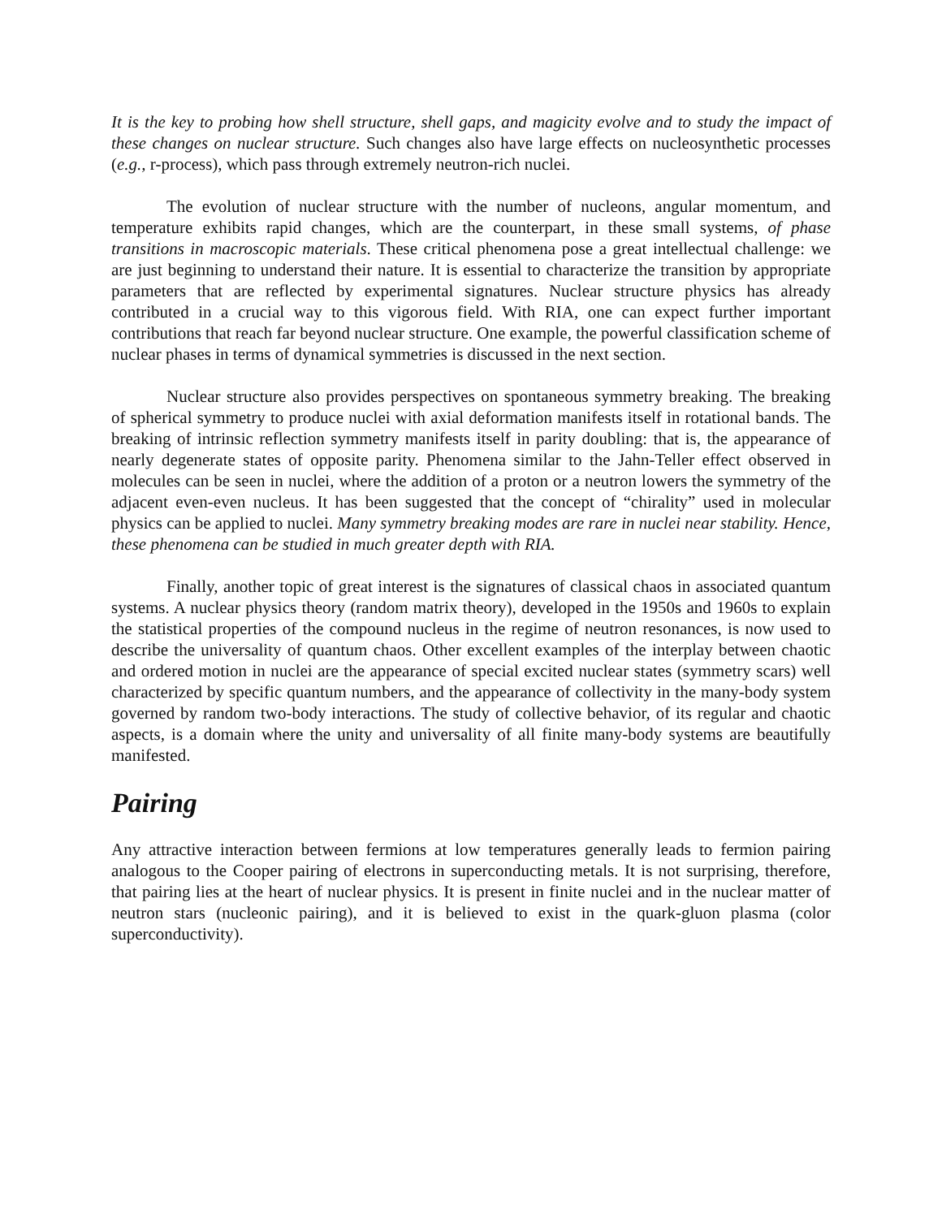It is the key to probing how shell structure, shell gaps, and magicity evolve and to study the impact of these changes on nuclear structure. Such changes also have large effects on nucleosynthetic processes (e.g., r-process), which pass through extremely neutron-rich nuclei.
The evolution of nuclear structure with the number of nucleons, angular momentum, and temperature exhibits rapid changes, which are the counterpart, in these small systems, of phase transitions in macroscopic materials. These critical phenomena pose a great intellectual challenge: we are just beginning to understand their nature. It is essential to characterize the transition by appropriate parameters that are reflected by experimental signatures. Nuclear structure physics has already contributed in a crucial way to this vigorous field. With RIA, one can expect further important contributions that reach far beyond nuclear structure. One example, the powerful classification scheme of nuclear phases in terms of dynamical symmetries is discussed in the next section.
Nuclear structure also provides perspectives on spontaneous symmetry breaking. The breaking of spherical symmetry to produce nuclei with axial deformation manifests itself in rotational bands. The breaking of intrinsic reflection symmetry manifests itself in parity doubling: that is, the appearance of nearly degenerate states of opposite parity. Phenomena similar to the Jahn-Teller effect observed in molecules can be seen in nuclei, where the addition of a proton or a neutron lowers the symmetry of the adjacent even-even nucleus. It has been suggested that the concept of “chirality” used in molecular physics can be applied to nuclei. Many symmetry breaking modes are rare in nuclei near stability. Hence, these phenomena can be studied in much greater depth with RIA.
Finally, another topic of great interest is the signatures of classical chaos in associated quantum systems. A nuclear physics theory (random matrix theory), developed in the 1950s and 1960s to explain the statistical properties of the compound nucleus in the regime of neutron resonances, is now used to describe the universality of quantum chaos. Other excellent examples of the interplay between chaotic and ordered motion in nuclei are the appearance of special excited nuclear states (symmetry scars) well characterized by specific quantum numbers, and the appearance of collectivity in the many-body system governed by random two-body interactions. The study of collective behavior, of its regular and chaotic aspects, is a domain where the unity and universality of all finite many-body systems are beautifully manifested.
Pairing
Any attractive interaction between fermions at low temperatures generally leads to fermion pairing analogous to the Cooper pairing of electrons in superconducting metals. It is not surprising, therefore, that pairing lies at the heart of nuclear physics. It is present in finite nuclei and in the nuclear matter of neutron stars (nucleonic pairing), and it is believed to exist in the quark-gluon plasma (color superconductivity).